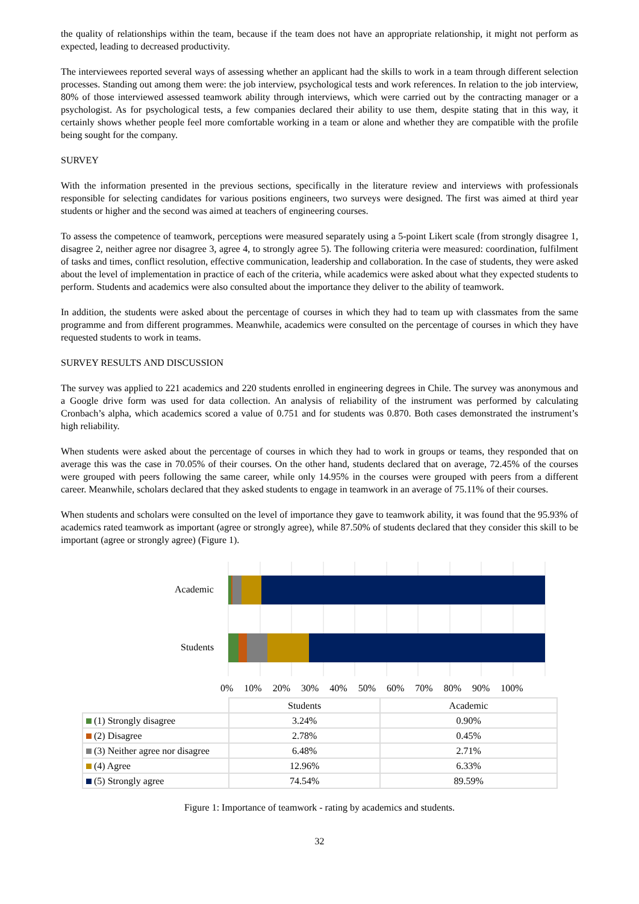the quality of relationships within the team, because if the team does not have an appropriate relationship, it might not perform as expected, leading to decreased productivity.
The interviewees reported several ways of assessing whether an applicant had the skills to work in a team through different selection processes. Standing out among them were: the job interview, psychological tests and work references. In relation to the job interview, 80% of those interviewed assessed teamwork ability through interviews, which were carried out by the contracting manager or a psychologist. As for psychological tests, a few companies declared their ability to use them, despite stating that in this way, it certainly shows whether people feel more comfortable working in a team or alone and whether they are compatible with the profile being sought for the company.
SURVEY
With the information presented in the previous sections, specifically in the literature review and interviews with professionals responsible for selecting candidates for various positions engineers, two surveys were designed. The first was aimed at third year students or higher and the second was aimed at teachers of engineering courses.
To assess the competence of teamwork, perceptions were measured separately using a 5-point Likert scale (from strongly disagree 1, disagree 2, neither agree nor disagree 3, agree 4, to strongly agree 5). The following criteria were measured: coordination, fulfilment of tasks and times, conflict resolution, effective communication, leadership and collaboration. In the case of students, they were asked about the level of implementation in practice of each of the criteria, while academics were asked about what they expected students to perform. Students and academics were also consulted about the importance they deliver to the ability of teamwork.
In addition, the students were asked about the percentage of courses in which they had to team up with classmates from the same programme and from different programmes. Meanwhile, academics were consulted on the percentage of courses in which they have requested students to work in teams.
SURVEY RESULTS AND DISCUSSION
The survey was applied to 221 academics and 220 students enrolled in engineering degrees in Chile. The survey was anonymous and a Google drive form was used for data collection. An analysis of reliability of the instrument was performed by calculating Cronbach’s alpha, which academics scored a value of 0.751 and for students was 0.870. Both cases demonstrated the instrument’s high reliability.
When students were asked about the percentage of courses in which they had to work in groups or teams, they responded that on average this was the case in 70.05% of their courses. On the other hand, students declared that on average, 72.45% of the courses were grouped with peers following the same career, while only 14.95% in the courses were grouped with peers from a different career. Meanwhile, scholars declared that they asked students to engage in teamwork in an average of 75.11% of their courses.
When students and scholars were consulted on the level of importance they gave to teamwork ability, it was found that the 95.93% of academics rated teamwork as important (agree or strongly agree), while 87.50% of students declared that they consider this skill to be important (agree or strongly agree) (Figure 1).
Academic
Students
0% 10% 20% 30% 40% 50% 60% 70% 80% 90% 100%
| | Students | Academic |
| --- | --- | --- |
| (1) Strongly disagree | 3.24% | 0.90% |
| (2) Disagree | 2.78% | 0.45% |
| (3) Neither agree nor disagree | 6.48% | 2.71% |
| (4) Agree | 12.96% | 6.33% |
| (5) Strongly agree | 74.54% | 89.59% |
Figure 1: Importance of teamwork - rating by academics and students.
32